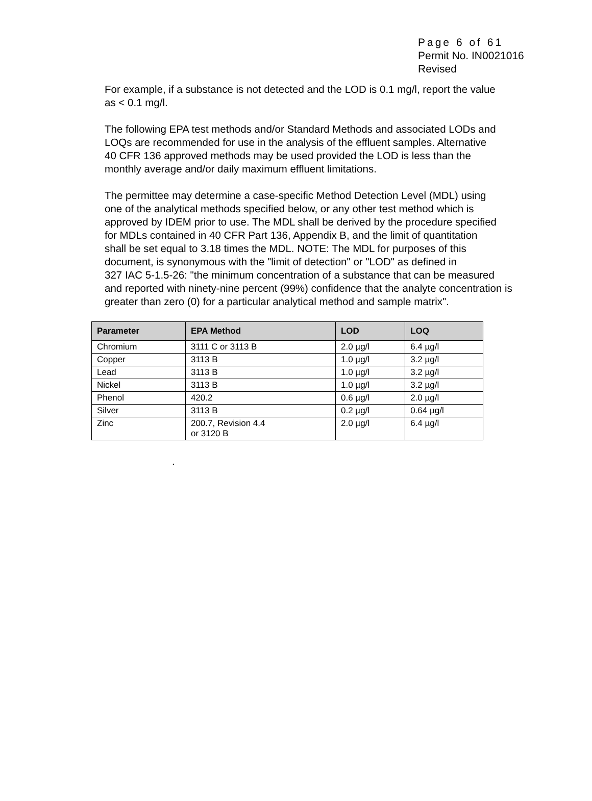Page 6 of 61
Permit No. IN0021016
Revised
For example, if a substance is not detected and the LOD is 0.1 mg/l, report the value
as < 0.1 mg/l.
The following EPA test methods and/or Standard Methods and associated LODs and
LOQs are recommended for use in the analysis of the effluent samples. Alternative
40 CFR 136 approved methods may be used provided the LOD is less than the
monthly average and/or daily maximum effluent limitations.
The permittee may determine a case-specific Method Detection Level (MDL) using
one of the analytical methods specified below, or any other test method which is
approved by IDEM prior to use. The MDL shall be derived by the procedure specified
for MDLs contained in 40 CFR Part 136, Appendix B, and the limit of quantitation
shall be set equal to 3.18 times the MDL. NOTE: The MDL for purposes of this
document, is synonymous with the "limit of detection" or "LOD" as defined in
327 IAC 5-1.5-26: "the minimum concentration of a substance that can be measured
and reported with ninety-nine percent (99%) confidence that the analyte concentration is
greater than zero (0) for a particular analytical method and sample matrix".
| Parameter | EPA Method | LOD | LOQ |
| --- | --- | --- | --- |
| Chromium | 3111 C or 3113 B | 2.0 µg/l | 6.4 µg/l |
| Copper | 3113 B | 1.0 µg/l | 3.2 µg/l |
| Lead | 3113 B | 1.0 µg/l | 3.2 µg/l |
| Nickel | 3113 B | 1.0 µg/l | 3.2 µg/l |
| Phenol | 420.2 | 0.6 µg/l | 2.0 µg/l |
| Silver | 3113 B | 0.2 µg/l | 0.64 µg/l |
| Zinc | 200.7, Revision 4.4 or 3120 B | 2.0 µg/l | 6.4 µg/l |
.